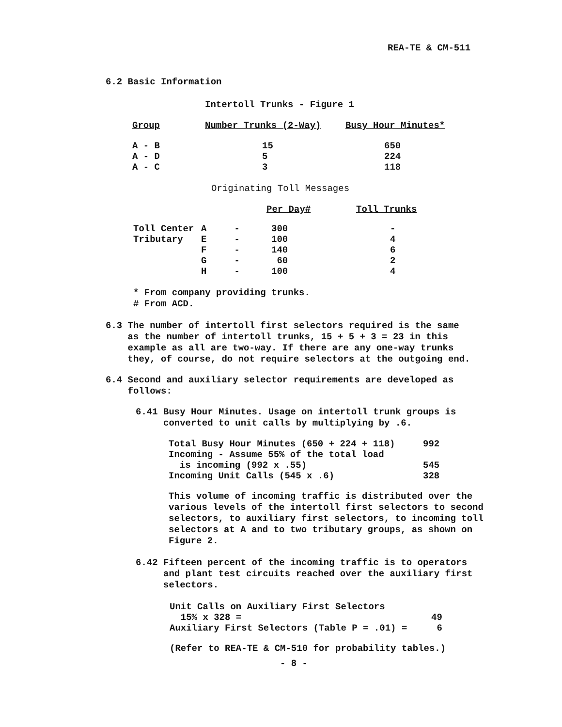REA-TE & CM-511
6.2 Basic Information
Intertoll Trunks - Figure 1
| Group | Number Trunks (2-Way) | Busy Hour Minutes* |
| --- | --- | --- |
| A - B | 15 | 650 |
| A - D | 5 | 224 |
| A - C | 3 | 118 |
Originating Toll Messages
| | | Per Day# | Toll Trunks |
| --- | --- | --- | --- |
| Toll Center | A - | 300 | - |
| Tributary | E - | 100 | 4 |
| | F - | 140 | 6 |
| | G - | 60 | 2 |
| | H - | 100 | 4 |
* From company providing trunks.
# From ACD.
6.3 The number of intertoll first selectors required is the same
as the number of intertoll trunks, 15 + 5 + 3 = 23 in this
example as all are two-way. If there are any one-way trunks
they, of course, do not require selectors at the outgoing end.
6.4 Second and auxiliary selector requirements are developed as
follows:
6.41 Busy Hour Minutes. Usage on intertoll trunk groups is
converted to unit calls by multiplying by .6.
| Total Busy Hour Minutes (650 + 224 + 118) | 992 |
| Incoming - Assume 55% of the total load | |
| is incoming (992 x .55) | 545 |
| Incoming Unit Calls (545 x .6) | 328 |
This volume of incoming traffic is distributed over the
various levels of the intertoll first selectors to second
selectors, to auxiliary first selectors, to incoming toll
selectors at A and to two tributary groups, as shown on
Figure 2.
6.42 Fifteen percent of the incoming traffic is to operators
and plant test circuits reached over the auxiliary first
selectors.
| Unit Calls on Auxiliary First Selectors | |
| 15% x 328 = | 49 |
| Auxiliary First Selectors (Table P = .01) = | 6 |
(Refer to REA-TE & CM-510 for probability tables.)
- 8 -